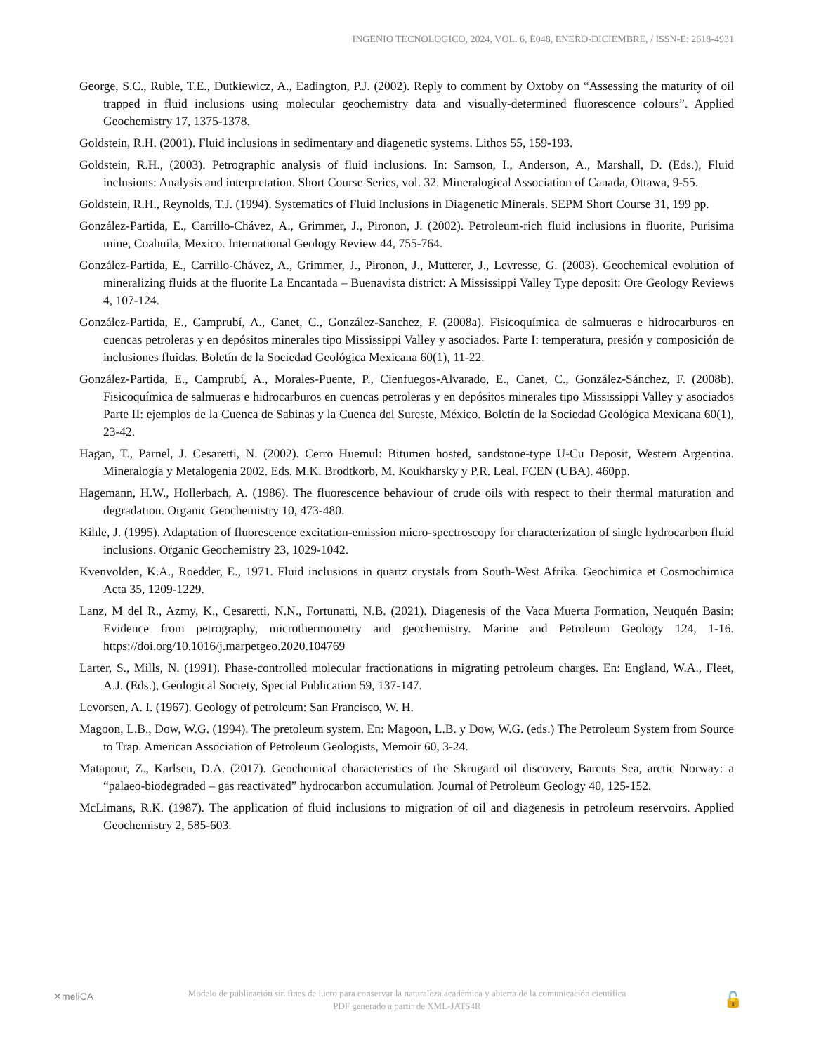INGENIO TECNOLÓGICO, 2024, VOL. 6, E048, ENERO-DICIEMBRE, / ISSN-E: 2618-4931
George, S.C., Ruble, T.E., Dutkiewicz, A., Eadington, P.J. (2002). Reply to comment by Oxtoby on “Assessing the maturity of oil trapped in fluid inclusions using molecular geochemistry data and visually-determined fluorescence colours”. Applied Geochemistry 17, 1375-1378.
Goldstein, R.H. (2001). Fluid inclusions in sedimentary and diagenetic systems. Lithos 55, 159-193.
Goldstein, R.H., (2003). Petrographic analysis of fluid inclusions. In: Samson, I., Anderson, A., Marshall, D. (Eds.), Fluid inclusions: Analysis and interpretation. Short Course Series, vol. 32. Mineralogical Association of Canada, Ottawa, 9-55.
Goldstein, R.H., Reynolds, T.J. (1994). Systematics of Fluid Inclusions in Diagenetic Minerals. SEPM Short Course 31, 199 pp.
González-Partida, E., Carrillo-Chávez, A., Grimmer, J., Pironon, J. (2002). Petroleum-rich fluid inclusions in fluorite, Purisima mine, Coahuila, Mexico. International Geology Review 44, 755-764.
González-Partida, E., Carrillo-Chávez, A., Grimmer, J., Pironon, J., Mutterer, J., Levresse, G. (2003). Geochemical evolution of mineralizing fluids at the fluorite La Encantada – Buenavista district: A Mississippi Valley Type deposit: Ore Geology Reviews 4, 107-124.
González-Partida, E., Camprubí, A., Canet, C., González-Sanchez, F. (2008a). Fisicoquímica de salmueras e hidrocarburos en cuencas petroleras y en depósitos minerales tipo Mississippi Valley y asociados. Parte I: temperatura, presión y composición de inclusiones fluidas. Boletín de la Sociedad Geológica Mexicana 60(1), 11-22.
González-Partida, E., Camprubí, A., Morales-Puente, P., Cienfuegos-Alvarado, E., Canet, C., González-Sánchez, F. (2008b). Fisicoquímica de salmueras e hidrocarburos en cuencas petroleras y en depósitos minerales tipo Mississippi Valley y asociados Parte II: ejemplos de la Cuenca de Sabinas y la Cuenca del Sureste, México. Boletín de la Sociedad Geológica Mexicana 60(1), 23-42.
Hagan, T., Parnel, J. Cesaretti, N. (2002). Cerro Huemul: Bitumen hosted, sandstone-type U-Cu Deposit, Western Argentina. Mineralogía y Metalogenia 2002. Eds. M.K. Brodtkorb, M. Koukharsky y P.R. Leal. FCEN (UBA). 460pp.
Hagemann, H.W., Hollerbach, A. (1986). The fluorescence behaviour of crude oils with respect to their thermal maturation and degradation. Organic Geochemistry 10, 473-480.
Kihle, J. (1995). Adaptation of fluorescence excitation-emission micro-spectroscopy for characterization of single hydrocarbon fluid inclusions. Organic Geochemistry 23, 1029-1042.
Kvenvolden, K.A., Roedder, E., 1971. Fluid inclusions in quartz crystals from South-West Afrika. Geochimica et Cosmochimica Acta 35, 1209-1229.
Lanz, M del R., Azmy, K., Cesaretti, N.N., Fortunatti, N.B. (2021). Diagenesis of the Vaca Muerta Formation, Neuquén Basin: Evidence from petrography, microthermometry and geochemistry. Marine and Petroleum Geology 124, 1-16. https://doi.org/10.1016/j.marpetgeo.2020.104769
Larter, S., Mills, N. (1991). Phase-controlled molecular fractionations in migrating petroleum charges. En: England, W.A., Fleet, A.J. (Eds.), Geological Society, Special Publication 59, 137-147.
Levorsen, A. I. (1967). Geology of petroleum: San Francisco, W. H.
Magoon, L.B., Dow, W.G. (1994). The pretoleum system. En: Magoon, L.B. y Dow, W.G. (eds.) The Petroleum System from Source to Trap. American Association of Petroleum Geologists, Memoir 60, 3-24.
Matapour, Z., Karlsen, D.A. (2017). Geochemical characteristics of the Skrugard oil discovery, Barents Sea, arctic Norway: a “palaeo-biodegraded – gas reactivated” hydrocarbon accumulation. Journal of Petroleum Geology 40, 125-152.
McLimans, R.K. (1987). The application of fluid inclusions to migration of oil and diagenesis in petroleum reservoirs. Applied Geochemistry 2, 585-603.
✕meliCA
Modelo de publicación sin fines de lucro para conservar la naturaleza académica y abierta de la comunicación científica
PDF generado a partir de XML-JATS4R
🔓